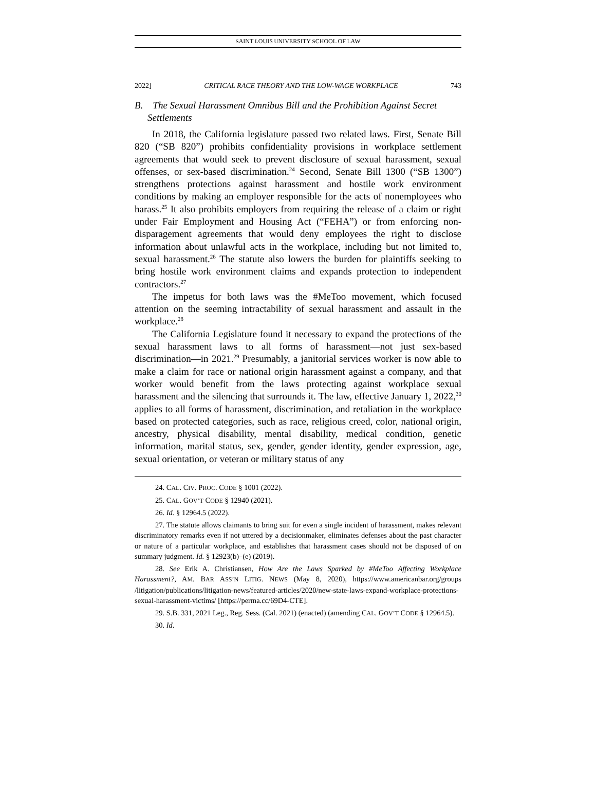SAINT LOUIS UNIVERSITY SCHOOL OF LAW
2022] CRITICAL RACE THEORY AND THE LOW-WAGE WORKPLACE 743
B. The Sexual Harassment Omnibus Bill and the Prohibition Against Secret Settlements
In 2018, the California legislature passed two related laws. First, Senate Bill 820 (“SB 820”) prohibits confidentiality provisions in workplace settlement agreements that would seek to prevent disclosure of sexual harassment, sexual offenses, or sex-based discrimination.<sup>24</sup> Second, Senate Bill 1300 (“SB 1300”) strengthens protections against harassment and hostile work environment conditions by making an employer responsible for the acts of nonemployees who harass.<sup>25</sup> It also prohibits employers from requiring the release of a claim or right under Fair Employment and Housing Act (“FEHA”) or from enforcing non-disparagement agreements that would deny employees the right to disclose information about unlawful acts in the workplace, including but not limited to, sexual harassment.<sup>26</sup> The statute also lowers the burden for plaintiffs seeking to bring hostile work environment claims and expands protection to independent contractors.<sup>27</sup>
The impetus for both laws was the #MeToo movement, which focused attention on the seeming intractability of sexual harassment and assault in the workplace.<sup>28</sup>
The California Legislature found it necessary to expand the protections of the sexual harassment laws to all forms of harassment—not just sex-based discrimination—in 2021.<sup>29</sup> Presumably, a janitorial services worker is now able to make a claim for race or national origin harassment against a company, and that worker would benefit from the laws protecting against workplace sexual harassment and the silencing that surrounds it. The law, effective January 1, 2022,<sup>30</sup> applies to all forms of harassment, discrimination, and retaliation in the workplace based on protected categories, such as race, religious creed, color, national origin, ancestry, physical disability, mental disability, medical condition, genetic information, marital status, sex, gender, gender identity, gender expression, age, sexual orientation, or veteran or military status of any
24. CAL. CIV. PROC. CODE § 1001 (2022).
25. CAL. GOV’T CODE § 12940 (2021).
26. Id. § 12964.5 (2022).
27. The statute allows claimants to bring suit for even a single incident of harassment, makes relevant discriminatory remarks even if not uttered by a decisionmaker, eliminates defenses about the past character or nature of a particular workplace, and establishes that harassment cases should not be disposed of on summary judgment. Id. § 12923(b)–(e) (2019).
28. See Erik A. Christiansen, How Are the Laws Sparked by #MeToo Affecting Workplace Harassment?, AM. BAR ASS’N LITIG. NEWS (May 8, 2020), https://www.americanbar.org/groups /litigation/publications/litigation-news/featured-articles/2020/new-state-laws-expand-workplace-protections-sexual-harassment-victims/ [https://perma.cc/69D4-CTE].
29. S.B. 331, 2021 Leg., Reg. Sess. (Cal. 2021) (enacted) (amending CAL. GOV’T CODE § 12964.5).
30. Id.